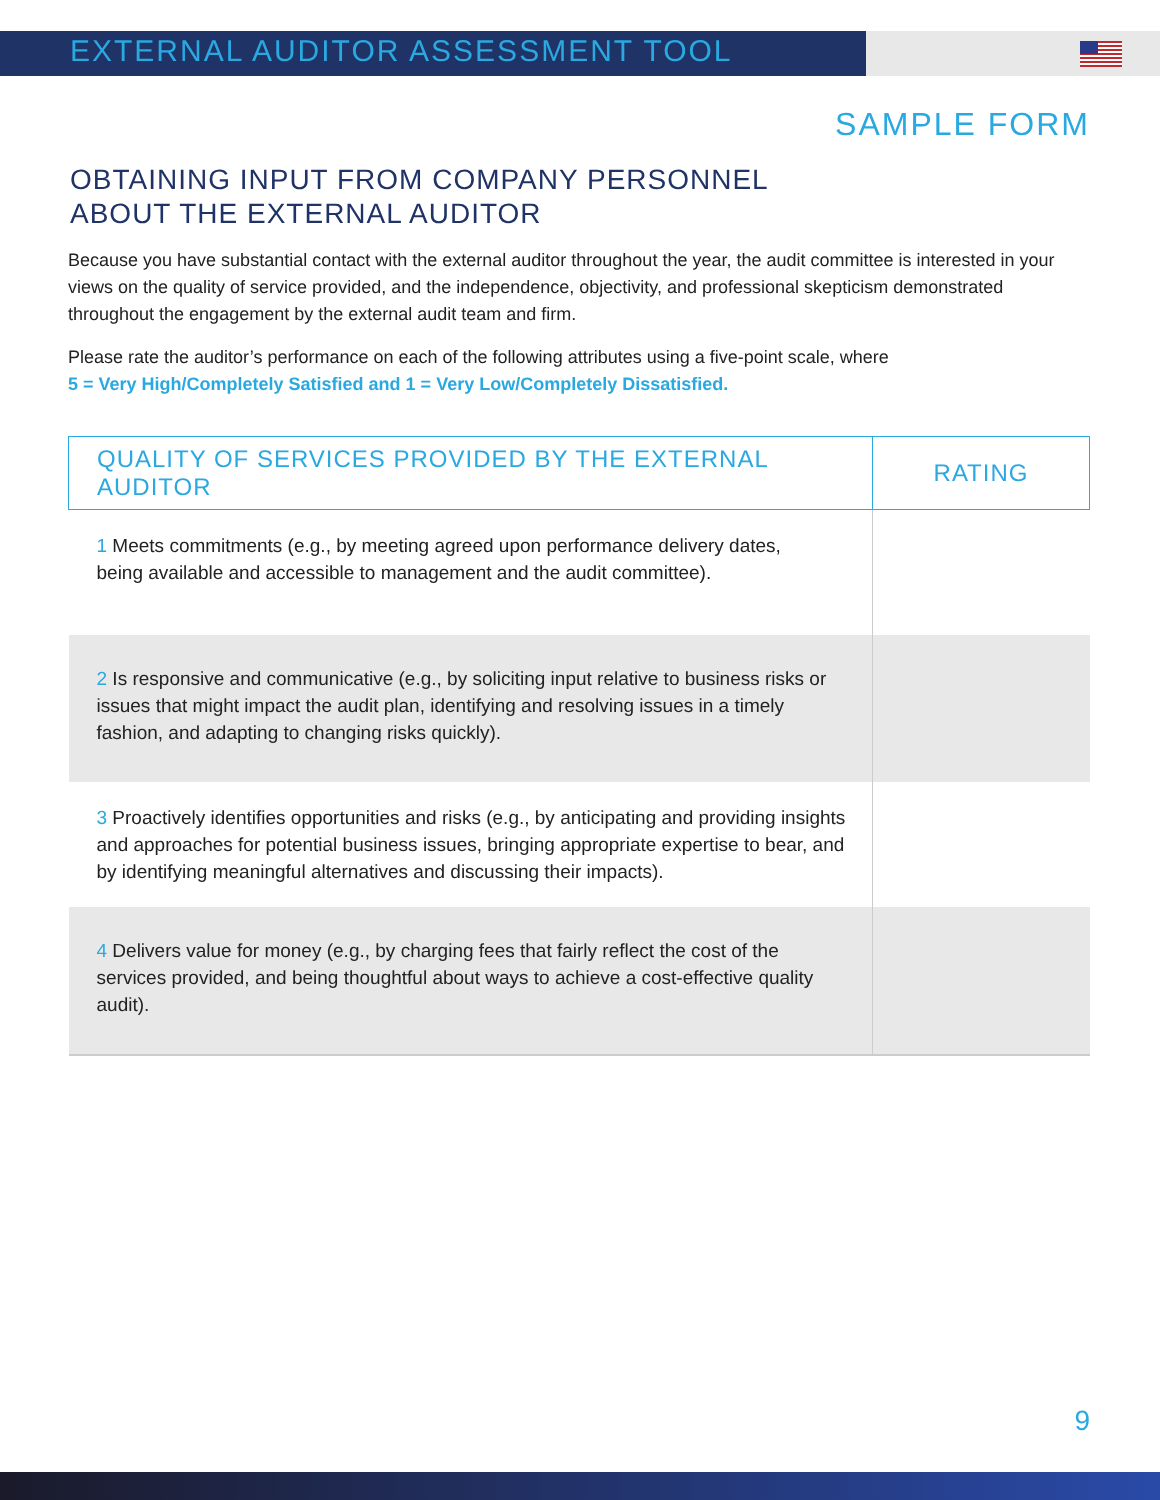EXTERNAL AUDITOR ASSESSMENT TOOL
SAMPLE FORM
OBTAINING INPUT FROM COMPANY PERSONNEL
ABOUT THE EXTERNAL AUDITOR
Because you have substantial contact with the external auditor throughout the year, the audit committee is interested in your views on the quality of service provided, and the independence, objectivity, and professional skepticism demonstrated throughout the engagement by the external audit team and firm.
Please rate the auditor’s performance on each of the following attributes using a five-point scale, where
5 = Very High/Completely Satisfied and 1 = Very Low/Completely Dissatisfied.
| QUALITY OF SERVICES PROVIDED BY THE EXTERNAL AUDITOR | RATING |
| --- | --- |
| 1 Meets commitments (e.g., by meeting agreed upon performance delivery dates, being available and accessible to management and the audit committee). | |
| 2 Is responsive and communicative (e.g., by soliciting input relative to business risks or issues that might impact the audit plan, identifying and resolving issues in a timely fashion, and adapting to changing risks quickly). | |
| 3 Proactively identifies opportunities and risks (e.g., by anticipating and providing insights and approaches for potential business issues, bringing appropriate expertise to bear, and by identifying meaningful alternatives and discussing their impacts). | |
| 4 Delivers value for money (e.g., by charging fees that fairly reflect the cost of the services provided, and being thoughtful about ways to achieve a cost-effective quality audit). | |
9